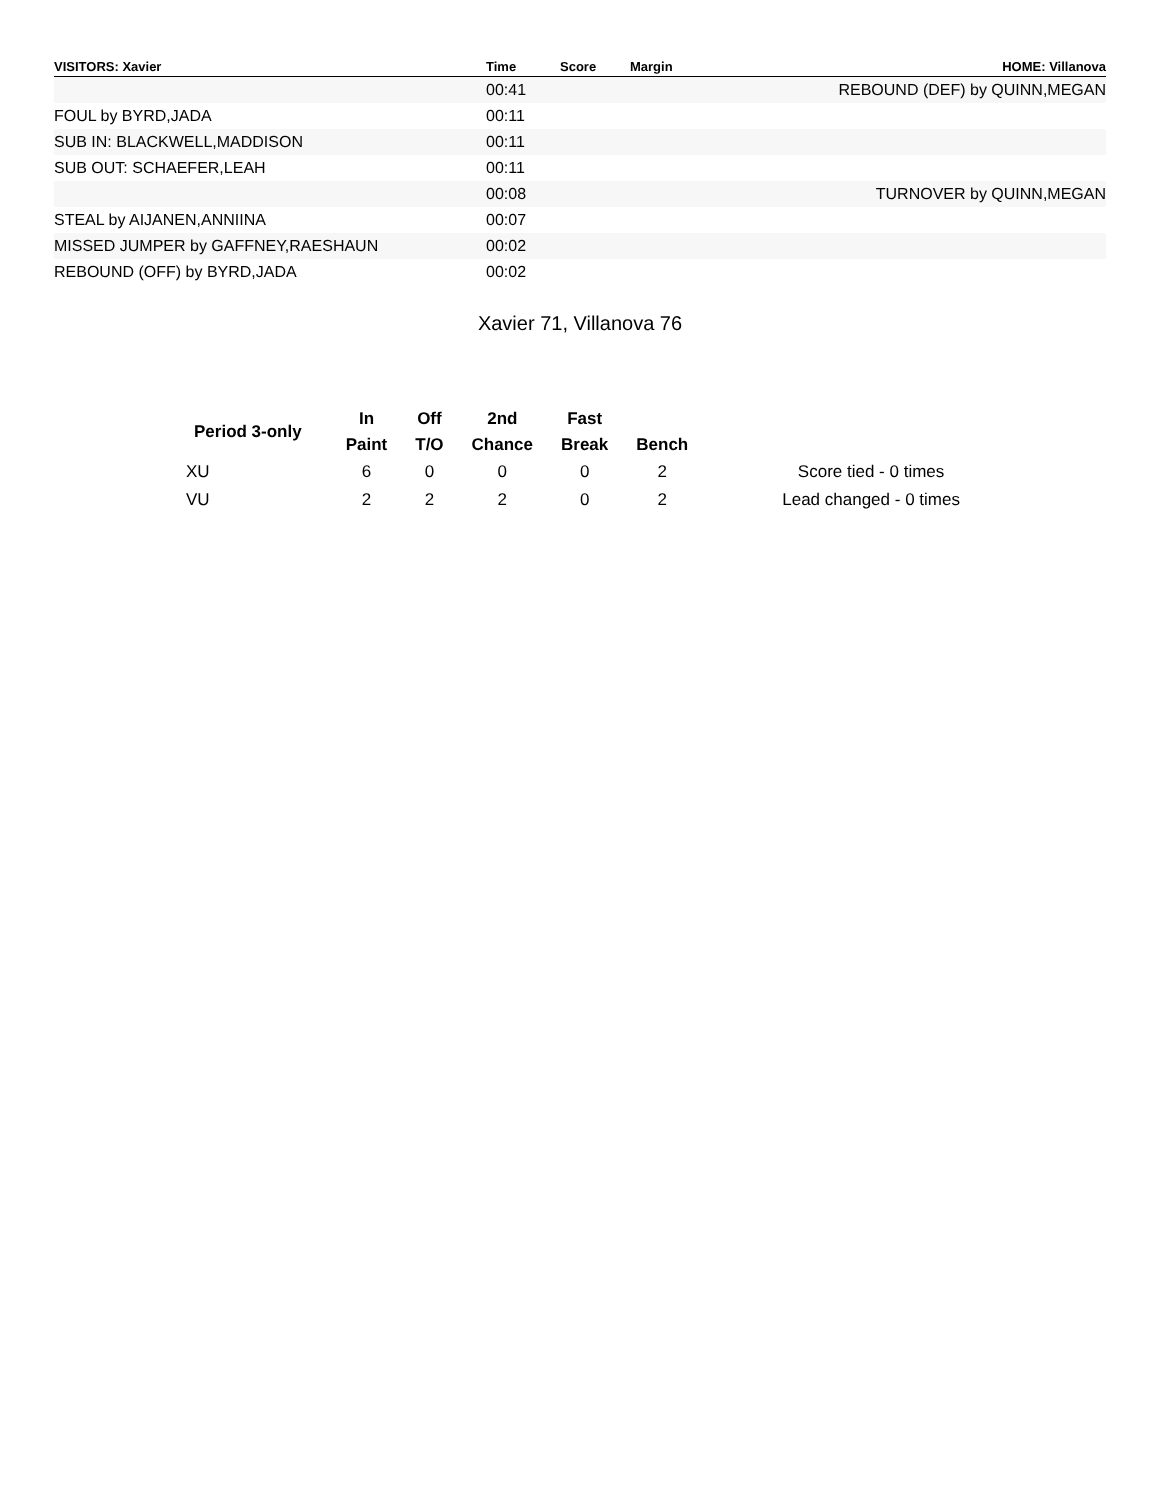| VISITORS: Xavier | Time | Score | Margin | HOME: Villanova |
| --- | --- | --- | --- | --- |
| | 00:41 | | | REBOUND (DEF) by QUINN,MEGAN |
| FOUL by BYRD,JADA | 00:11 | | | |
| SUB IN: BLACKWELL,MADDISON | 00:11 | | | |
| SUB OUT: SCHAEFER,LEAH | 00:11 | | | |
| | 00:08 | | | TURNOVER by QUINN,MEGAN |
| STEAL by AIJANEN,ANNIINA | 00:07 | | | |
| MISSED JUMPER by GAFFNEY,RAESHAUN | 00:02 | | | |
| REBOUND (OFF) by BYRD,JADA | 00:02 | | | |
Xavier 71, Villanova 76
| Period 3-only | In | Off | 2nd | Fast | | |
| --- | --- | --- | --- | --- | --- | --- |
| | Paint | T/O | Chance | Break | Bench | |
| XU | 6 | 0 | 0 | 0 | 2 | Score tied - 0 times |
| VU | 2 | 2 | 2 | 0 | 2 | Lead changed - 0 times |